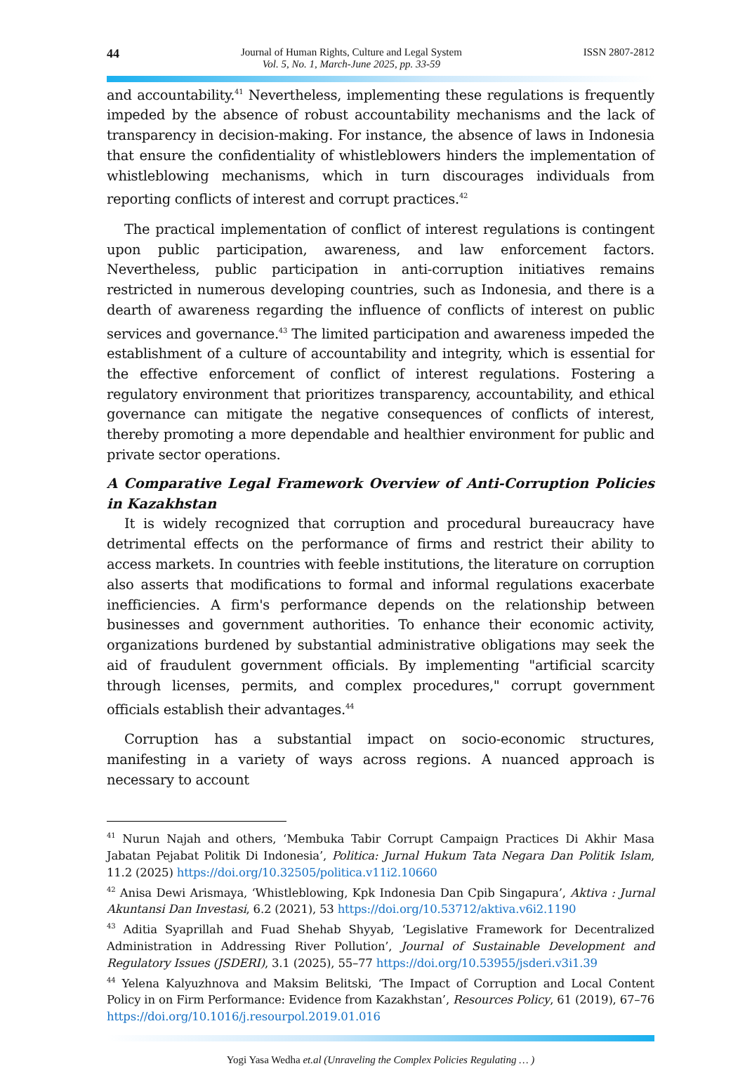44
Journal of Human Rights, Culture and Legal System
Vol. 5, No. 1, March-June 2025, pp. 33-59
ISSN 2807-2812
and accountability.<sup>41</sup> Nevertheless, implementing these regulations is frequently impeded by the absence of robust accountability mechanisms and the lack of transparency in decision-making. For instance, the absence of laws in Indonesia that ensure the confidentiality of whistleblowers hinders the implementation of whistleblowing mechanisms, which in turn discourages individuals from reporting conflicts of interest and corrupt practices.<sup>42</sup>
The practical implementation of conflict of interest regulations is contingent upon public participation, awareness, and law enforcement factors. Nevertheless, public participation in anti-corruption initiatives remains restricted in numerous developing countries, such as Indonesia, and there is a dearth of awareness regarding the influence of conflicts of interest on public services and governance.<sup>43</sup> The limited participation and awareness impeded the establishment of a culture of accountability and integrity, which is essential for the effective enforcement of conflict of interest regulations. Fostering a regulatory environment that prioritizes transparency, accountability, and ethical governance can mitigate the negative consequences of conflicts of interest, thereby promoting a more dependable and healthier environment for public and private sector operations.
A Comparative Legal Framework Overview of Anti-Corruption Policies in Kazakhstan
It is widely recognized that corruption and procedural bureaucracy have detrimental effects on the performance of firms and restrict their ability to access markets. In countries with feeble institutions, the literature on corruption also asserts that modifications to formal and informal regulations exacerbate inefficiencies. A firm's performance depends on the relationship between businesses and government authorities. To enhance their economic activity, organizations burdened by substantial administrative obligations may seek the aid of fraudulent government officials. By implementing "artificial scarcity through licenses, permits, and complex procedures," corrupt government officials establish their advantages.<sup>44</sup>
Corruption has a substantial impact on socio-economic structures, manifesting in a variety of ways across regions. A nuanced approach is necessary to account
<sup>41</sup> Nurun Najah and others, ‘Membuka Tabir Corrupt Campaign Practices Di Akhir Masa Jabatan Pejabat Politik Di Indonesia’, Politica: Jurnal Hukum Tata Negara Dan Politik Islam, 11.2 (2025) https://doi.org/10.32505/politica.v11i2.10660
<sup>42</sup> Anisa Dewi Arismaya, ‘Whistleblowing, Kpk Indonesia Dan Cpib Singapura’, Aktiva : Jurnal Akuntansi Dan Investasi, 6.2 (2021), 53 https://doi.org/10.53712/aktiva.v6i2.1190
<sup>43</sup> Aditia Syaprillah and Fuad Shehab Shyyab, ‘Legislative Framework for Decentralized Administration in Addressing River Pollution’, Journal of Sustainable Development and Regulatory Issues (JSDERI), 3.1 (2025), 55–77 https://doi.org/10.53955/jsderi.v3i1.39
<sup>44</sup> Yelena Kalyuzhnova and Maksim Belitski, ‘The Impact of Corruption and Local Content Policy in on Firm Performance: Evidence from Kazakhstan’, Resources Policy, 61 (2019), 67–76 https://doi.org/10.1016/j.resourpol.2019.01.016
Yogi Yasa Wedha et.al (Unraveling the Complex Policies Regulating … )